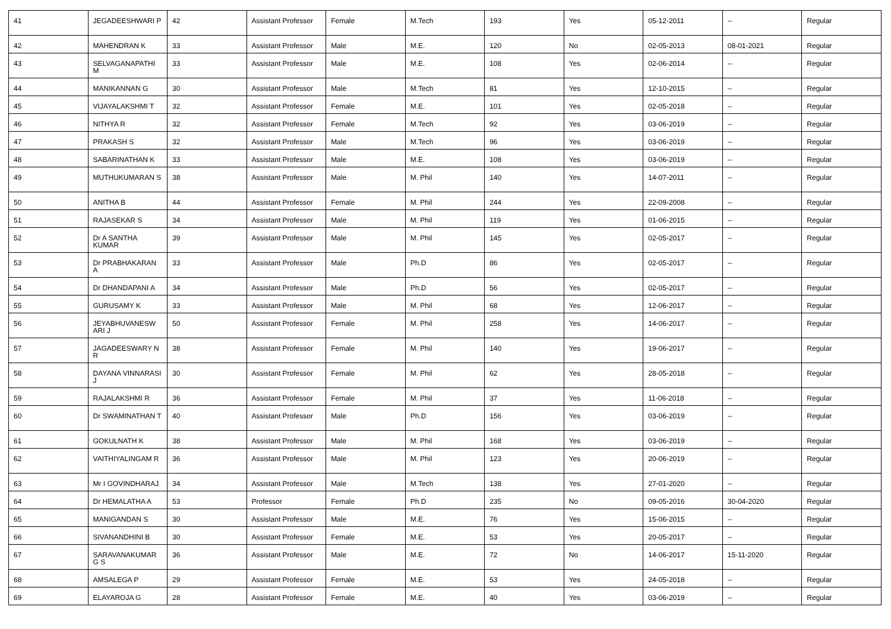| 41 | JEGADEESHWARI P | 42 | Assistant Professor | Female | M.Tech | 193 | Yes | 05-12-2011 | -- | Regular |
| 42 | MAHENDRAN K | 33 | Assistant Professor | Male | M.E. | 120 | No | 02-05-2013 | 08-01-2021 | Regular |
| 43 | SELVAGANAPATHI M | 33 | Assistant Professor | Male | M.E. | 108 | Yes | 02-06-2014 | -- | Regular |
| 44 | MANIKANNAN G | 30 | Assistant Professor | Male | M.Tech | 81 | Yes | 12-10-2015 | -- | Regular |
| 45 | VIJAYALAKSHMI T | 32 | Assistant Professor | Female | M.E. | 101 | Yes | 02-05-2018 | -- | Regular |
| 46 | NITHYA R | 32 | Assistant Professor | Female | M.Tech | 92 | Yes | 03-06-2019 | -- | Regular |
| 47 | PRAKASH S | 32 | Assistant Professor | Male | M.Tech | 96 | Yes | 03-06-2019 | -- | Regular |
| 48 | SABARINATHAN K | 33 | Assistant Professor | Male | M.E. | 108 | Yes | 03-06-2019 | -- | Regular |
| 49 | MUTHUKUMARAN S | 38 | Assistant Professor | Male | M. Phil | 140 | Yes | 14-07-2011 | -- | Regular |
| 50 | ANITHA B | 44 | Assistant Professor | Female | M. Phil | 244 | Yes | 22-09-2008 | -- | Regular |
| 51 | RAJASEKAR S | 34 | Assistant Professor | Male | M. Phil | 119 | Yes | 01-06-2015 | -- | Regular |
| 52 | Dr A SANTHA KUMAR | 39 | Assistant Professor | Male | M. Phil | 145 | Yes | 02-05-2017 | -- | Regular |
| 53 | Dr PRABHAKARAN A | 33 | Assistant Professor | Male | Ph.D | 86 | Yes | 02-05-2017 | -- | Regular |
| 54 | Dr DHANDAPANI A | 34 | Assistant Professor | Male | Ph.D | 56 | Yes | 02-05-2017 | -- | Regular |
| 55 | GURUSAMY K | 33 | Assistant Professor | Male | M. Phil | 68 | Yes | 12-06-2017 | -- | Regular |
| 56 | JEYABHUVANESW ARI J | 50 | Assistant Professor | Female | M. Phil | 258 | Yes | 14-06-2017 | -- | Regular |
| 57 | JAGADEESWARY N R | 38 | Assistant Professor | Female | M. Phil | 140 | Yes | 19-06-2017 | -- | Regular |
| 58 | DAYANA VINNARASI J | 30 | Assistant Professor | Female | M. Phil | 62 | Yes | 28-05-2018 | -- | Regular |
| 59 | RAJALAKSHMI R | 36 | Assistant Professor | Female | M. Phil | 37 | Yes | 11-06-2018 | -- | Regular |
| 60 | Dr SWAMINATHAN T | 40 | Assistant Professor | Male | Ph.D | 156 | Yes | 03-06-2019 | -- | Regular |
| 61 | GOKULNATH K | 38 | Assistant Professor | Male | M. Phil | 168 | Yes | 03-06-2019 | -- | Regular |
| 62 | VAITHIYALINGAM R | 36 | Assistant Professor | Male | M. Phil | 123 | Yes | 20-06-2019 | -- | Regular |
| 63 | Mr I GOVINDHARAJ | 34 | Assistant Professor | Male | M.Tech | 138 | Yes | 27-01-2020 | -- | Regular |
| 64 | Dr HEMALATHA A | 53 | Professor | Female | Ph.D | 235 | No | 09-05-2016 | 30-04-2020 | Regular |
| 65 | MANIGANDAN S | 30 | Assistant Professor | Male | M.E. | 76 | Yes | 15-06-2015 | -- | Regular |
| 66 | SIVANANDHINI B | 30 | Assistant Professor | Female | M.E. | 53 | Yes | 20-05-2017 | -- | Regular |
| 67 | SARAVANAKUMAR G S | 36 | Assistant Professor | Male | M.E. | 72 | No | 14-06-2017 | 15-11-2020 | Regular |
| 68 | AMSALEGA P | 29 | Assistant Professor | Female | M.E. | 53 | Yes | 24-05-2018 | -- | Regular |
| 69 | ELAYAROJA G | 28 | Assistant Professor | Female | M.E. | 40 | Yes | 03-06-2019 | -- | Regular |